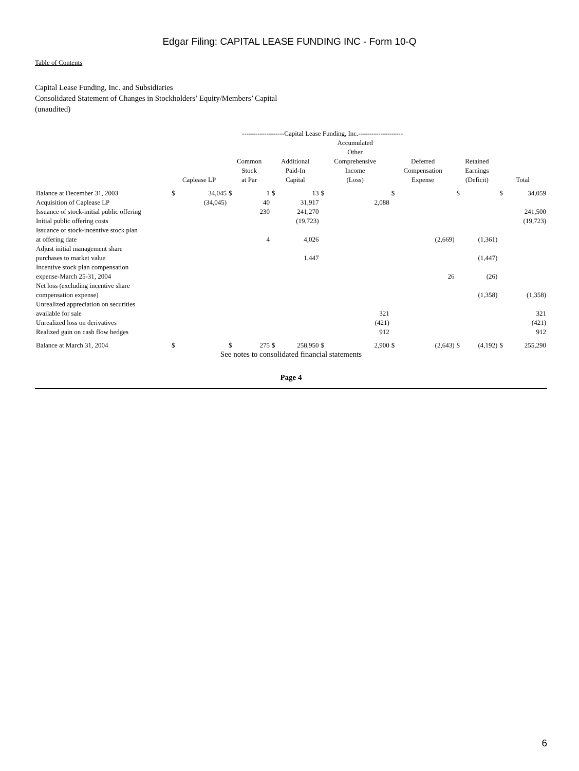Edgar Filing: CAPITAL LEASE FUNDING INC - Form 10-Q
Table of Contents
Capital Lease Funding, Inc. and Subsidiaries
Consolidated Statement of Changes in Stockholders’ Equity/Members’ Capital
(unaudited)
| | | -------------------Capital Lease Funding, Inc.-------------------- | | | | | | | | | | | | |
| --- | --- | --- | --- | --- | --- | --- | --- | --- | --- | --- | --- | --- | --- | --- |
| | Caplease LP | | Common Stock at Par | | Additional Paid-In Capital | | Accumulated Other Comprehensive Income (Loss) | | Deferred Compensation Expense | | Retained Earnings (Deficit) | | Total | |
| Balance at December 31, 2003 | $ | 34,045 | $ | 1 | $ | 13 | $ | | $ | | $ | | $ | 34,059 |
| Acquisition of Caplease LP | | (34,045) | | 40 | | 31,917 | | 2,088 | | | | | | |
| Issuance of stock-initial public offering | | | | 230 | | 241,270 | | | | | | | | 241,500 |
| Initial public offering costs | | | | | | (19,723) | | | | | | | | (19,723) |
| Issuance of stock-incentive stock plan at offering date | | | | 4 | | 4,026 | | | | (2,669) | | (1,361) | | |
| Adjust initial management share purchases to market value | | | | | | 1,447 | | | | | | (1,447) | | |
| Incentive stock plan compensation expense-March 25-31, 2004 | | | | | | | | | | 26 | | (26) | | |
| Net loss (excluding incentive share compensation expense) | | | | | | | | | | | | (1,358) | | (1,358) |
| Unrealized appreciation on securities available for sale | | | | | | | | 321 | | | | | | 321 |
| Unrealized loss on derivatives | | | | | | | | (421) | | | | | | (421) |
| Realized gain on cash flow hedges | | | | | | | | 912 | | | | | | 912 |
| Balance at March 31, 2004 | $ | | $ | 275 | $ | 258,950 | $ | 2,900 | $ | (2,643) | $ | (4,192) | $ | 255,290 |
See notes to consolidated financial statements
Page 4
6